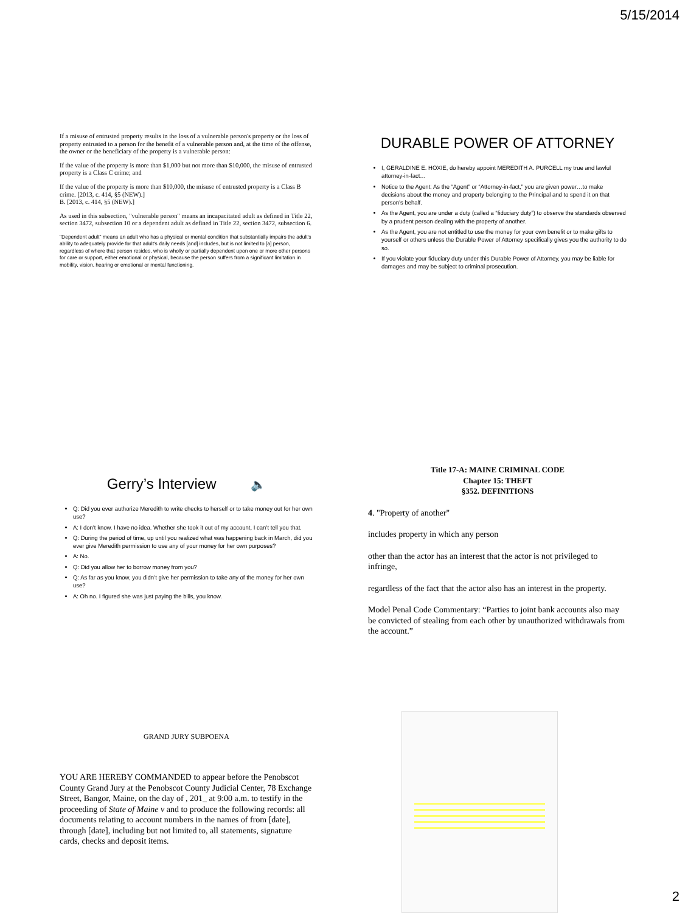5/15/2014
If a misuse of entrusted property results in the loss of a vulnerable person's property or the loss of property entrusted to a person for the benefit of a vulnerable person and, at the time of the offense, the owner or the beneficiary of the property is a vulnerable person:
If the value of the property is more than $1,000 but not more than $10,000, the misuse of entrusted property is a Class C crime; and
If the value of the property is more than $10,000, the misuse of entrusted property is a Class B crime. [2013, c. 414, §5 (NEW).]
B. [2013, c. 414, §5 (NEW).]
As used in this subsection, "vulnerable person" means an incapacitated adult as defined in Title 22, section 3472, subsection 10 or a dependent adult as defined in Title 22, section 3472, subsection 6.
"Dependent adult" means an adult who has a physical or mental condition that substantially impairs the adult's ability to adequately provide for that adult's daily needs [and] includes, but is not limited to [a] person, regardless of where that person resides, who is wholly or partially dependent upon one or more other persons for care or support, either emotional or physical, because the person suffers from a significant limitation in mobility, vision, hearing or emotional or mental functioning.
DURABLE POWER OF ATTORNEY
I, GERALDINE E. HOXIE, do hereby appoint MEREDITH A. PURCELL my true and lawful attorney-in-fact…
Notice to the Agent: As the “Agent” or “Attorney-in-fact,” you are given power…to make decisions about the money and property belonging to the Principal and to spend it on that person’s behalf.
As the Agent, you are under a duty (called a “fiduciary duty”) to observe the standards observed by a prudent person dealing with the property of another.
As the Agent, you are not entitled to use the money for your own benefit or to make gifts to yourself or others unless the Durable Power of Attorney specifically gives you the authority to do so.
If you violate your fiduciary duty under this Durable Power of Attorney, you may be liable for damages and may be subject to criminal prosecution.
Gerry’s Interview 🔈
Q: Did you ever authorize Meredith to write checks to herself or to take money out for her own use?
A: I don’t know. I have no idea. Whether she took it out of my account, I can’t tell you that.
Q: During the period of time, up until you realized what was happening back in March, did you ever give Meredith permission to use any of your money for her own purposes?
A: No.
Q: Did you allow her to borrow money from you?
Q: As far as you know, you didn’t give her permission to take any of the money for her own use?
A: Oh no. I figured she was just paying the bills, you know.
Title 17-A: MAINE CRIMINAL CODE
Chapter 15: THEFT
§352. DEFINITIONS
4. "Property of another"
includes property in which any person
other than the actor has an interest that the actor is not privileged to infringe,
regardless of the fact that the actor also has an interest in the property.
Model Penal Code Commentary: “Parties to joint bank accounts also may be convicted of stealing from each other by unauthorized withdrawals from the account.”
GRAND JURY SUBPOENA
YOU ARE HEREBY COMMANDED to appear before the Penobscot County Grand Jury at the Penobscot County Judicial Center, 78 Exchange Street, Bangor, Maine, on the day of , 201_ at 9:00 a.m. to testify in the proceeding of State of Maine v and to produce the following records: all documents relating to account numbers in the names of from [date], through [date], including but not limited to, all statements, signature cards, checks and deposit items.
2